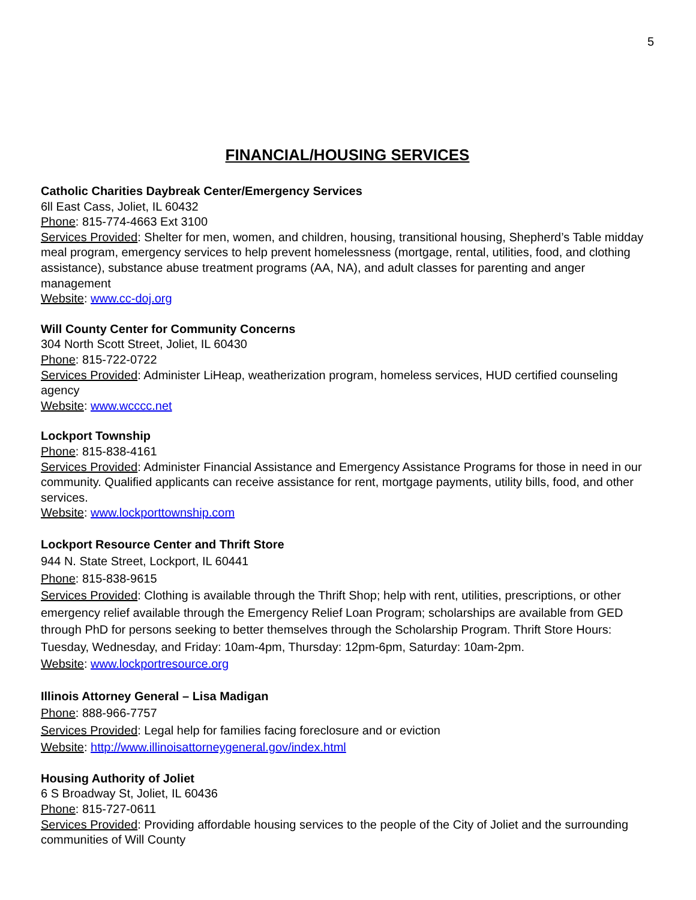5
FINANCIAL/HOUSING SERVICES
Catholic Charities Daybreak Center/Emergency Services
6ll East Cass, Joliet, IL 60432
Phone: 815-774-4663 Ext 3100
Services Provided: Shelter for men, women, and children, housing, transitional housing, Shepherd’s Table midday meal program, emergency services to help prevent homelessness (mortgage, rental, utilities, food, and clothing assistance), substance abuse treatment programs (AA, NA), and adult classes for parenting and anger management
Website: www.cc-doj.org
Will County Center for Community Concerns
304 North Scott Street, Joliet, IL 60430
Phone: 815-722-0722
Services Provided: Administer LiHeap, weatherization program, homeless services, HUD certified counseling agency
Website: www.wcccc.net
Lockport Township
Phone: 815-838-4161
Services Provided: Administer Financial Assistance and Emergency Assistance Programs for those in need in our community. Qualified applicants can receive assistance for rent, mortgage payments, utility bills, food, and other services.
Website: www.lockporttownship.com
Lockport Resource Center and Thrift Store
944 N. State Street, Lockport, IL 60441
Phone: 815-838-9615
Services Provided: Clothing is available through the Thrift Shop; help with rent, utilities, prescriptions, or other emergency relief available through the Emergency Relief Loan Program; scholarships are available from GED through PhD for persons seeking to better themselves through the Scholarship Program. Thrift Store Hours: Tuesday, Wednesday, and Friday: 10am-4pm, Thursday: 12pm-6pm, Saturday: 10am-2pm.
Website: www.lockportresource.org
Illinois Attorney General – Lisa Madigan
Phone: 888-966-7757
Services Provided: Legal help for families facing foreclosure and or eviction
Website: http://www.illinoisattorneygeneral.gov/index.html
Housing Authority of Joliet
6 S Broadway St, Joliet, IL 60436
Phone: 815-727-0611
Services Provided: Providing affordable housing services to the people of the City of Joliet and the surrounding communities of Will County